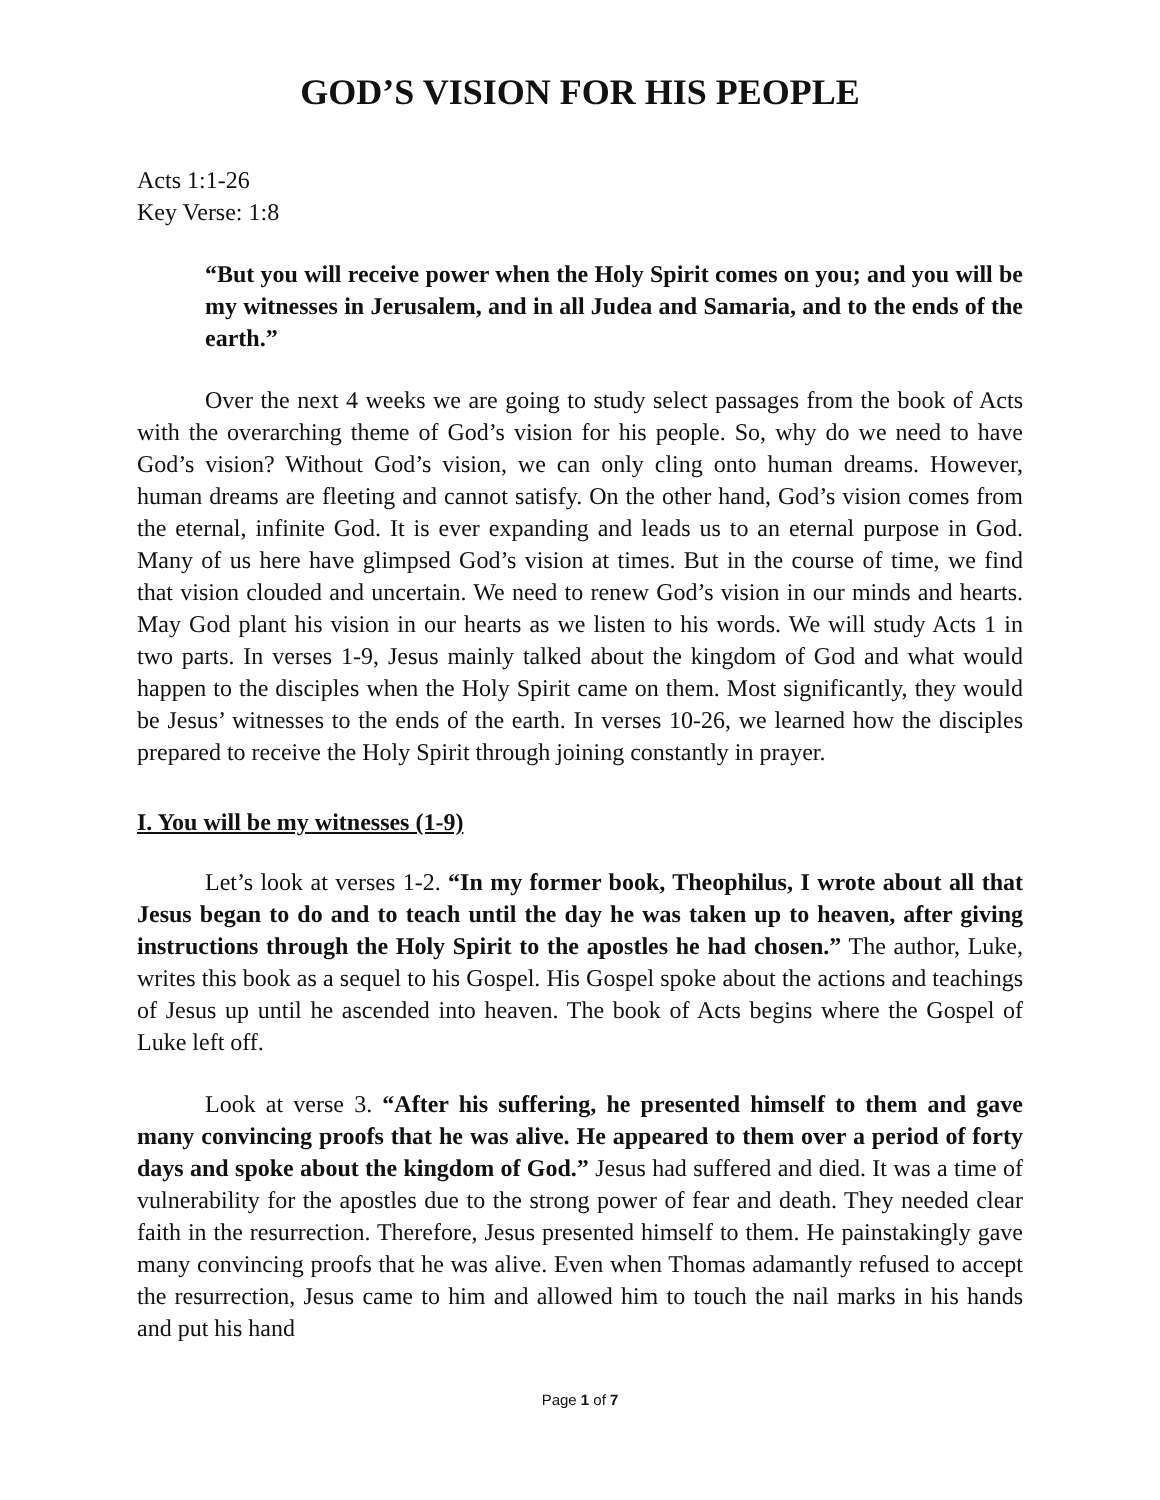GOD’S VISION FOR HIS PEOPLE
Acts 1:1-26
Key Verse: 1:8
“But you will receive power when the Holy Spirit comes on you; and you will be my witnesses in Jerusalem, and in all Judea and Samaria, and to the ends of the earth.”
Over the next 4 weeks we are going to study select passages from the book of Acts with the overarching theme of God’s vision for his people. So, why do we need to have God’s vision? Without God’s vision, we can only cling onto human dreams. However, human dreams are fleeting and cannot satisfy. On the other hand, God’s vision comes from the eternal, infinite God. It is ever expanding and leads us to an eternal purpose in God. Many of us here have glimpsed God’s vision at times. But in the course of time, we find that vision clouded and uncertain. We need to renew God’s vision in our minds and hearts. May God plant his vision in our hearts as we listen to his words. We will study Acts 1 in two parts. In verses 1-9, Jesus mainly talked about the kingdom of God and what would happen to the disciples when the Holy Spirit came on them. Most significantly, they would be Jesus’ witnesses to the ends of the earth. In verses 10-26, we learned how the disciples prepared to receive the Holy Spirit through joining constantly in prayer.
I. You will be my witnesses (1-9)
Let’s look at verses 1-2. “In my former book, Theophilus, I wrote about all that Jesus began to do and to teach until the day he was taken up to heaven, after giving instructions through the Holy Spirit to the apostles he had chosen.” The author, Luke, writes this book as a sequel to his Gospel. His Gospel spoke about the actions and teachings of Jesus up until he ascended into heaven. The book of Acts begins where the Gospel of Luke left off.
Look at verse 3. “After his suffering, he presented himself to them and gave many convincing proofs that he was alive. He appeared to them over a period of forty days and spoke about the kingdom of God.” Jesus had suffered and died. It was a time of vulnerability for the apostles due to the strong power of fear and death. They needed clear faith in the resurrection. Therefore, Jesus presented himself to them. He painstakingly gave many convincing proofs that he was alive. Even when Thomas adamantly refused to accept the resurrection, Jesus came to him and allowed him to touch the nail marks in his hands and put his hand
Page 1 of 7